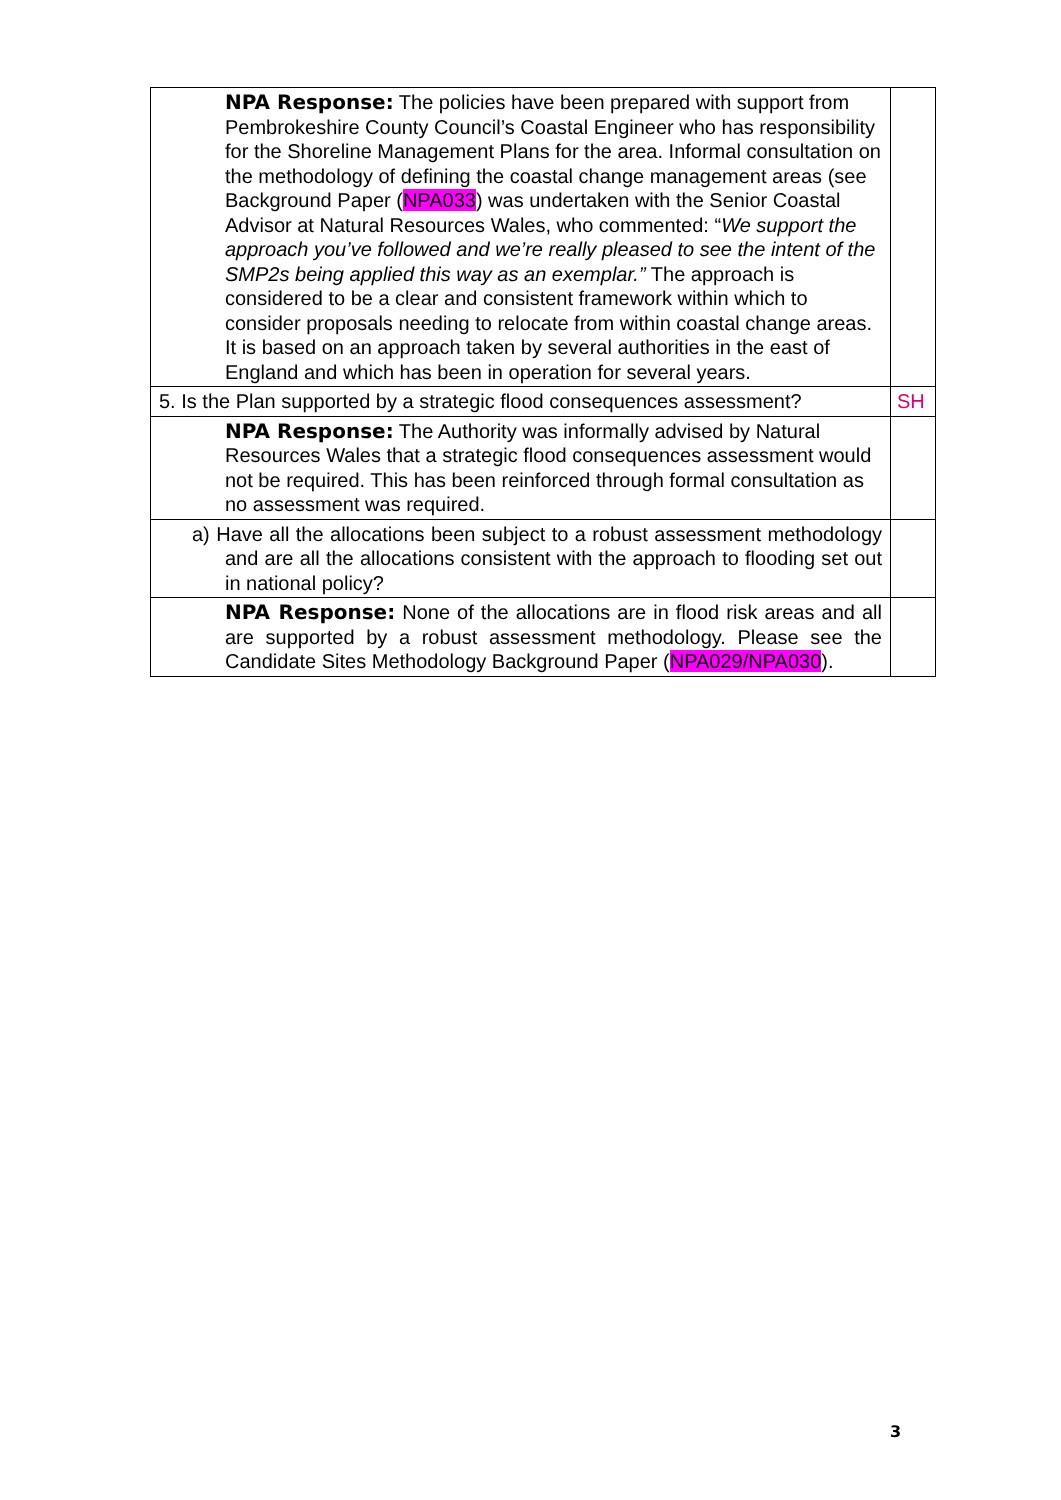| NPA Response: The policies have been prepared with support from Pembrokeshire County Council’s Coastal Engineer who has responsibility for the Shoreline Management Plans for the area. Informal consultation on the methodology of defining the coastal change management areas (see Background Paper ( NPA033 ) was undertaken with the Senior Coastal Advisor at Natural Resources Wales, who commented: “ We support the approach you’ve followed and we’re really pleased to see the intent of the SMP2s being applied this way as an exemplar.” The approach is considered to be a clear and consistent framework within which to consider proposals needing to relocate from within coastal change areas. It is based on an approach taken by several authorities in the east of England and which has been in operation for several years. | |
| 5. Is the Plan supported by a strategic flood consequences assessment? | SH |
| NPA Response: The Authority was informally advised by Natural Resources Wales that a strategic flood consequences assessment would not be required. This has been reinforced through formal consultation as no assessment was required. | |
| a) Have all the allocations been subject to a robust assessment methodology and are all the allocations consistent with the approach to flooding set out in national policy? | |
| NPA Response: None of the allocations are in flood risk areas and all are supported by a robust assessment methodology. Please see the Candidate Sites Methodology Background Paper ( NPA029/NPA030 ). | |
3